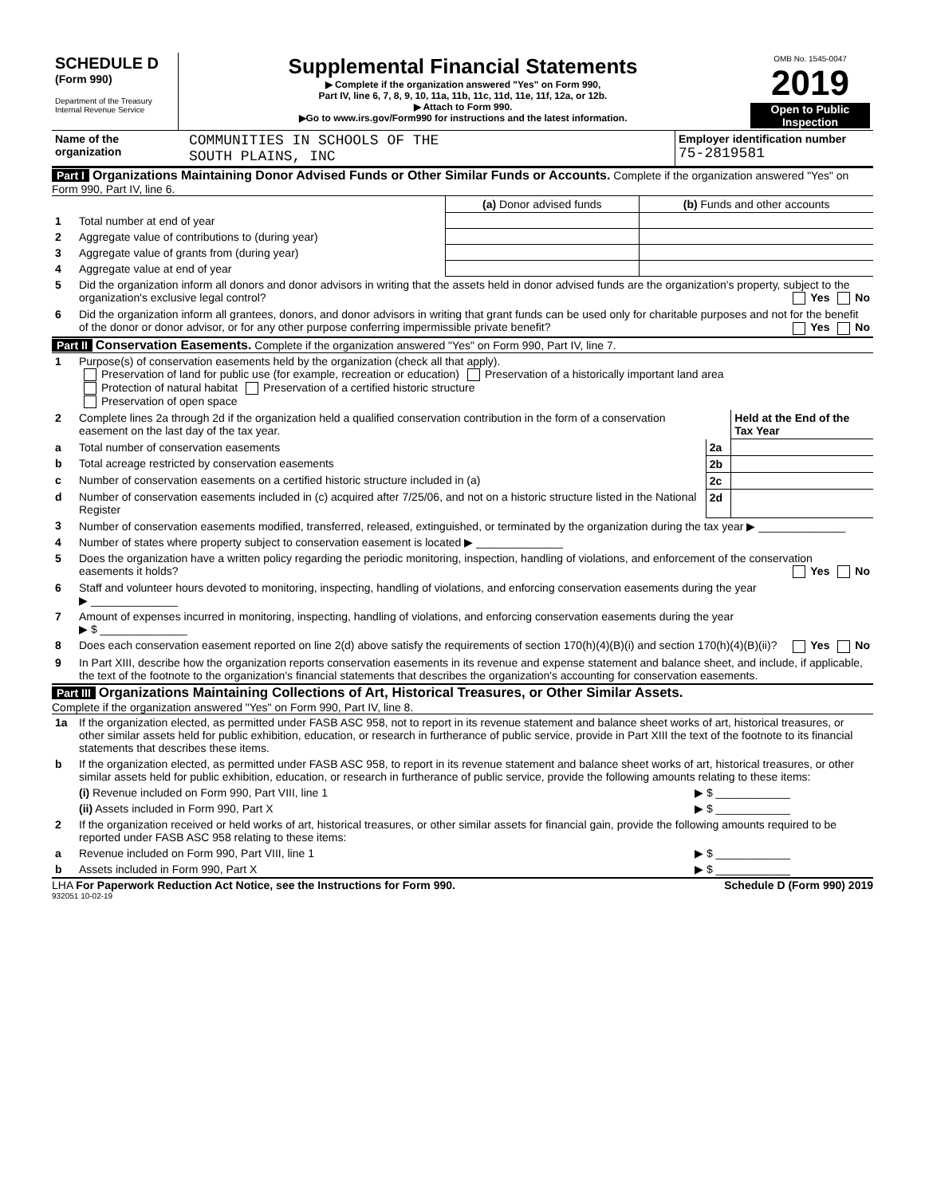| SCHEDULE D (Form 990) Department of the Treasury Internal Revenue Service | Supplemental Financial Statements ▶ Complete if the organization answered "Yes" on Form 990, Part IV, line 6, 7, 8, 9, 10, 11a, 11b, 11c, 11d, 11e, 11f, 12a, or 12b. ▶ Attach to Form 990. ▶Go to www.irs.gov/Form990 for instructions and the latest information. | OMB No. 1545-0047 2019 Open to Public Inspection |
| Name of the organization | COMMUNITIES IN SCHOOLS OF THE SOUTH PLAINS, INC | Employer identification number 75-2819581 |
Part I Organizations Maintaining Donor Advised Funds or Other Similar Funds or Accounts. Complete if the organization answered "Yes" on Form 990, Part IV, line 6.
| | | (a) Donor advised funds | (b) Funds and other accounts |
| --- | --- | --- | --- |
| 1 | Total number at end of year | | |
| 2 | Aggregate value of contributions to (during year) | | |
| 3 | Aggregate value of grants from (during year) | | |
| 4 | Aggregate value at end of year | | |
| 5 | Did the organization inform all donors and donor advisors in writing that the assets held in donor advised funds are the organization's property, subject to the organization's exclusive legal control? Yes No | | |
| 6 | Did the organization inform all grantees, donors, and donor advisors in writing that grant funds can be used only for charitable purposes and not for the benefit of the donor or donor advisor, or for any other purpose conferring impermissible private benefit? Yes No | | |
Part II Conservation Easements. Complete if the organization answered "Yes" on Form 990, Part IV, line 7.
| 1 | Purpose(s) of conservation easements held by the organization (check all that apply). Preservation of land for public use (for example, recreation or education) Preservation of a historically important land area Protection of natural habitat Preservation of a certified historic structure Preservation of open space | | |
| 2 | Complete lines 2a through 2d if the organization held a qualified conservation contribution in the form of a conservation easement on the last day of the tax year. | | Held at the End of the Tax Year |
| a | Total number of conservation easements | 2a | |
| b | Total acreage restricted by conservation easements | 2b | |
| c | Number of conservation easements on a certified historic structure included in (a) | 2c | |
| d | Number of conservation easements included in (c) acquired after 7/25/06, and not on a historic structure listed in the National Register | 2d | |
| 3 | Number of conservation easements modified, transferred, released, extinguished, or terminated by the organization during the tax year ▶ ______________ | | |
| 4 | Number of states where property subject to conservation easement is located ▶ ______________ | | |
| 5 | Does the organization have a written policy regarding the periodic monitoring, inspection, handling of violations, and enforcement of the conservation easements it holds? Yes No | | |
| 6 | Staff and volunteer hours devoted to monitoring, inspecting, handling of violations, and enforcing conservation easements during the year ▶ ______________ | | |
| 7 | Amount of expenses incurred in monitoring, inspecting, handling of violations, and enforcing conservation easements during the year ▶ $ ______________ | | |
| 8 | Does each conservation easement reported on line 2(d) above satisfy the requirements of section 170(h)(4)(B)(i) and section 170(h)(4)(B)(ii)? Yes No | | |
| 9 | In Part XIII, describe how the organization reports conservation easements in its revenue and expense statement and balance sheet, and include, if applicable, the text of the footnote to the organization's financial statements that describes the organization's accounting for conservation easements. | | |
Part III Organizations Maintaining Collections of Art, Historical Treasures, or Other Similar Assets.
Complete if the organization answered "Yes" on Form 990, Part IV, line 8.
| 1a | If the organization elected, as permitted under FASB ASC 958, not to report in its revenue statement and balance sheet works of art, historical treasures, or other similar assets held for public exhibition, education, or research in furtherance of public service, provide in Part XIII the text of the footnote to its financial statements that describes these items. | |
| b | If the organization elected, as permitted under FASB ASC 958, to report in its revenue statement and balance sheet works of art, historical treasures, or other similar assets held for public exhibition, education, or research in furtherance of public service, provide the following amounts relating to these items: | |
| | (i) Revenue included on Form 990, Part VIII, line 1 | ▶ $ ____________ |
| | (ii) Assets included in Form 990, Part X | ▶ $ ____________ |
| 2 | If the organization received or held works of art, historical treasures, or other similar assets for financial gain, provide the following amounts required to be reported under FASB ASC 958 relating to these items: | |
| a | Revenue included on Form 990, Part VIII, line 1 | ▶ $ ____________ |
| b | Assets included in Form 990, Part X | ▶ $ ____________ |
LHA For Paperwork Reduction Act Notice, see the Instructions for Form 990. Schedule D (Form 990) 2019
932051 10-02-19